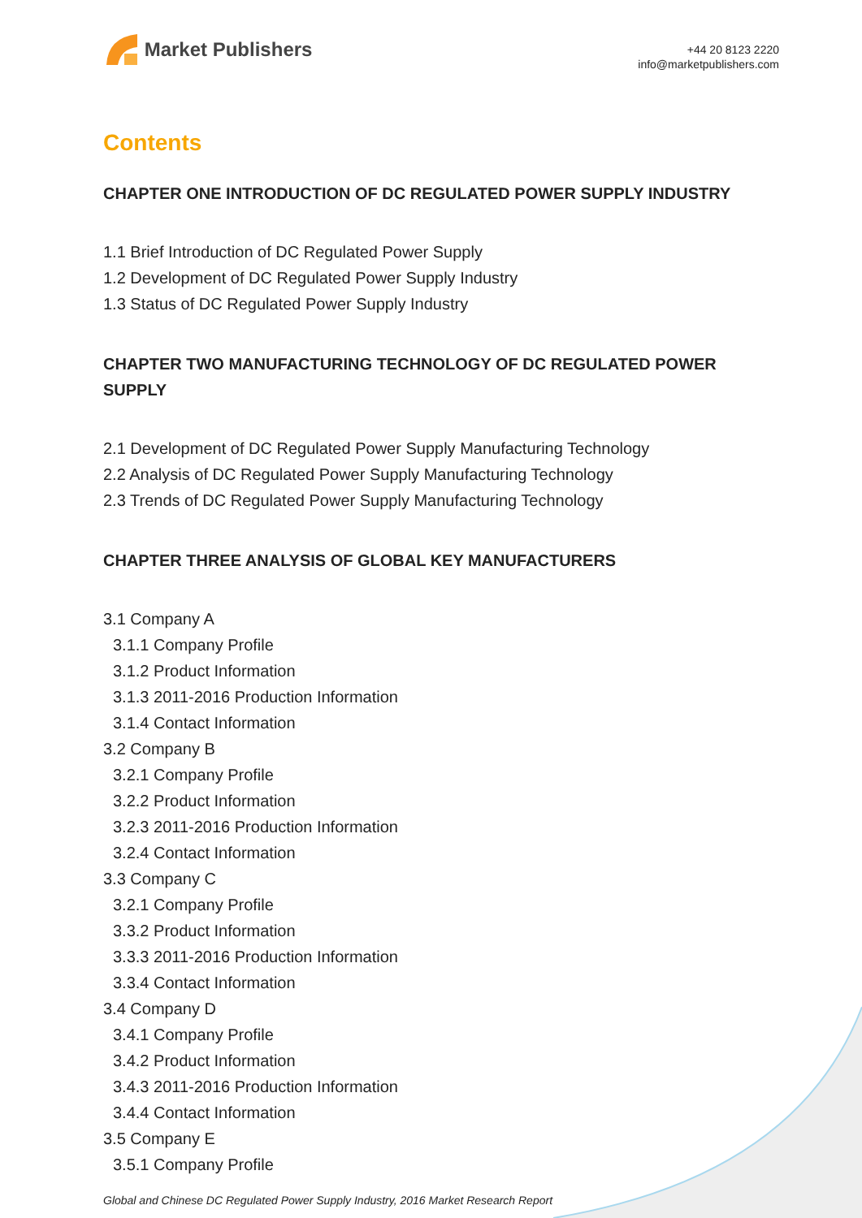Market Publishers
+44 20 8123 2220
info@marketpublishers.com
Contents
CHAPTER ONE INTRODUCTION OF DC REGULATED POWER SUPPLY INDUSTRY
1.1 Brief Introduction of DC Regulated Power Supply
1.2 Development of DC Regulated Power Supply Industry
1.3 Status of DC Regulated Power Supply Industry
CHAPTER TWO MANUFACTURING TECHNOLOGY OF DC REGULATED POWER SUPPLY
2.1 Development of DC Regulated Power Supply Manufacturing Technology
2.2 Analysis of DC Regulated Power Supply Manufacturing Technology
2.3 Trends of DC Regulated Power Supply Manufacturing Technology
CHAPTER THREE ANALYSIS OF GLOBAL KEY MANUFACTURERS
3.1 Company A
3.1.1 Company Profile
3.1.2 Product Information
3.1.3 2011-2016 Production Information
3.1.4 Contact Information
3.2 Company B
3.2.1 Company Profile
3.2.2 Product Information
3.2.3 2011-2016 Production Information
3.2.4 Contact Information
3.3 Company C
3.2.1 Company Profile
3.3.2 Product Information
3.3.3 2011-2016 Production Information
3.3.4 Contact Information
3.4 Company D
3.4.1 Company Profile
3.4.2 Product Information
3.4.3 2011-2016 Production Information
3.4.4 Contact Information
3.5 Company E
3.5.1 Company Profile
Global and Chinese DC Regulated Power Supply Industry, 2016 Market Research Report